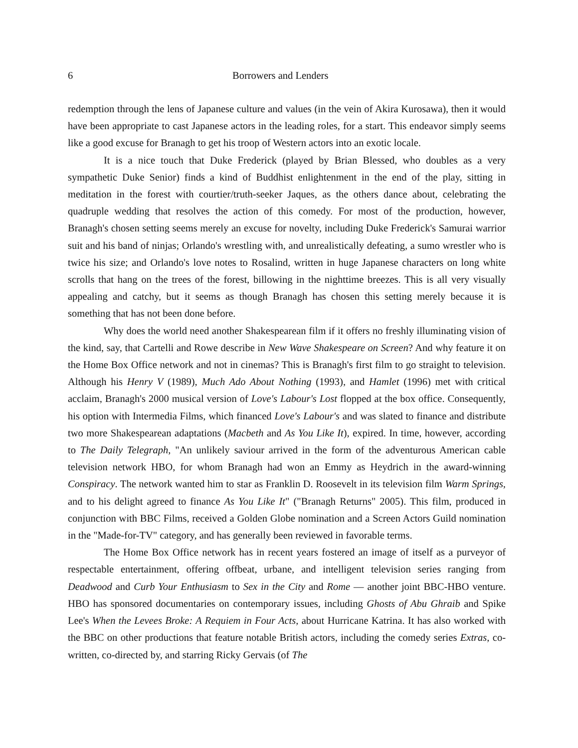6 Borrowers and Lenders
redemption through the lens of Japanese culture and values (in the vein of Akira Kurosawa), then it would have been appropriate to cast Japanese actors in the leading roles, for a start. This endeavor simply seems like a good excuse for Branagh to get his troop of Western actors into an exotic locale.
It is a nice touch that Duke Frederick (played by Brian Blessed, who doubles as a very sympathetic Duke Senior) finds a kind of Buddhist enlightenment in the end of the play, sitting in meditation in the forest with courtier/truth-seeker Jaques, as the others dance about, celebrating the quadruple wedding that resolves the action of this comedy. For most of the production, however, Branagh's chosen setting seems merely an excuse for novelty, including Duke Frederick's Samurai warrior suit and his band of ninjas; Orlando's wrestling with, and unrealistically defeating, a sumo wrestler who is twice his size; and Orlando's love notes to Rosalind, written in huge Japanese characters on long white scrolls that hang on the trees of the forest, billowing in the nighttime breezes. This is all very visually appealing and catchy, but it seems as though Branagh has chosen this setting merely because it is something that has not been done before.
Why does the world need another Shakespearean film if it offers no freshly illuminating vision of the kind, say, that Cartelli and Rowe describe in New Wave Shakespeare on Screen? And why feature it on the Home Box Office network and not in cinemas? This is Branagh's first film to go straight to television. Although his Henry V (1989), Much Ado About Nothing (1993), and Hamlet (1996) met with critical acclaim, Branagh's 2000 musical version of Love's Labour's Lost flopped at the box office. Consequently, his option with Intermedia Films, which financed Love's Labour's and was slated to finance and distribute two more Shakespearean adaptations (Macbeth and As You Like It), expired. In time, however, according to The Daily Telegraph, "An unlikely saviour arrived in the form of the adventurous American cable television network HBO, for whom Branagh had won an Emmy as Heydrich in the award-winning Conspiracy. The network wanted him to star as Franklin D. Roosevelt in its television film Warm Springs, and to his delight agreed to finance As You Like It" ("Branagh Returns" 2005). This film, produced in conjunction with BBC Films, received a Golden Globe nomination and a Screen Actors Guild nomination in the "Made-for-TV" category, and has generally been reviewed in favorable terms.
The Home Box Office network has in recent years fostered an image of itself as a purveyor of respectable entertainment, offering offbeat, urbane, and intelligent television series ranging from Deadwood and Curb Your Enthusiasm to Sex in the City and Rome — another joint BBC-HBO venture. HBO has sponsored documentaries on contemporary issues, including Ghosts of Abu Ghraib and Spike Lee's When the Levees Broke: A Requiem in Four Acts, about Hurricane Katrina. It has also worked with the BBC on other productions that feature notable British actors, including the comedy series Extras, co-written, co-directed by, and starring Ricky Gervais (of The